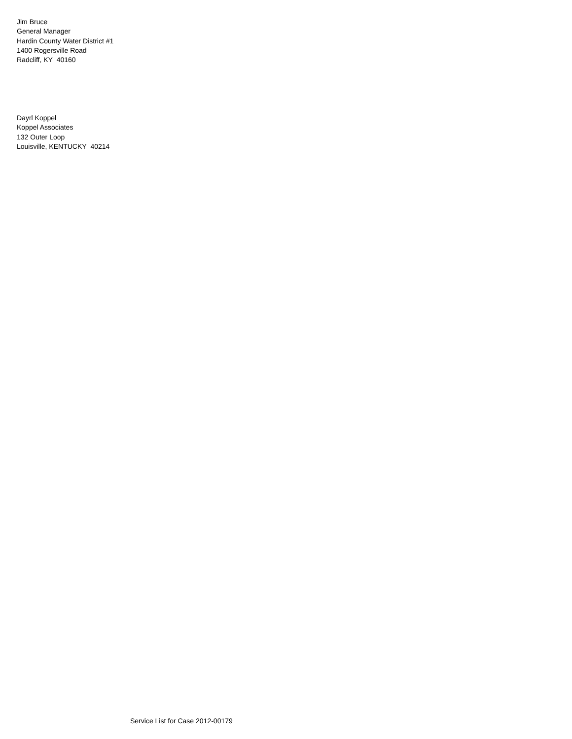Jim Bruce
General Manager
Hardin County Water District #1
1400 Rogersville Road
Radcliff, KY 40160
Dayrl Koppel
Koppel Associates
132 Outer Loop
Louisville, KENTUCKY 40214
Service List for Case 2012-00179